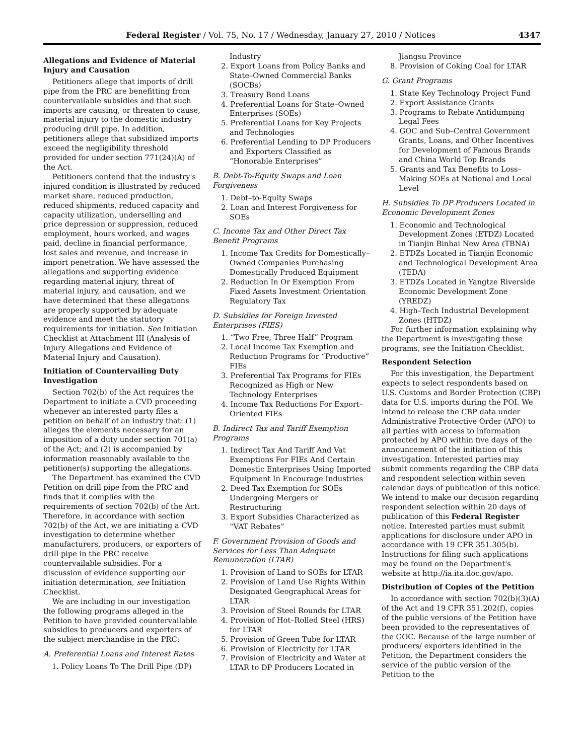Federal Register / Vol. 75, No. 17 / Wednesday, January 27, 2010 / Notices 4347
Allegations and Evidence of Material Injury and Causation
Petitioners allege that imports of drill pipe from the PRC are benefitting from countervailable subsidies and that such imports are causing, or threaten to cause, material injury to the domestic industry producing drill pipe. In addition, petitioners allege that subsidized imports exceed the negligibility threshold provided for under section 771(24)(A) of the Act.
Petitioners contend that the industry's injured condition is illustrated by reduced market share, reduced production, reduced shipments, reduced capacity and capacity utilization, underselling and price depression or suppression, reduced employment, hours worked, and wages paid, decline in financial performance, lost sales and revenue, and increase in import penetration. We have assessed the allegations and supporting evidence regarding material injury, threat of material injury, and causation, and we have determined that these allegations are properly supported by adequate evidence and meet the statutory requirements for initiation. See Initiation Checklist at Attachment III (Analysis of Injury Allegations and Evidence of Material Injury and Causation).
Initiation of Countervailing Duty Investigation
Section 702(b) of the Act requires the Department to initiate a CVD proceeding whenever an interested party files a petition on behalf of an industry that: (1) alleges the elements necessary for an imposition of a duty under section 701(a) of the Act; and (2) is accompanied by information reasonably available to the petitioner(s) supporting the allegations.
The Department has examined the CVD Petition on drill pipe from the PRC and finds that it complies with the requirements of section 702(b) of the Act. Therefore, in accordance with section 702(b) of the Act, we are initiating a CVD investigation to determine whether manufacturers, producers, or exporters of drill pipe in the PRC receive countervailable subsidies. For a discussion of evidence supporting our initiation determination, see Initiation Checklist.
We are including in our investigation the following programs alleged in the Petition to have provided countervailable subsidies to producers and exporters of the subject merchandise in the PRC:
A. Preferential Loans and Interest Rates
1. Policy Loans To The Drill Pipe (DP)
Industry
2. Export Loans from Policy Banks and State–Owned Commercial Banks (SOCBs)
3. Treasury Bond Loans
4. Preferential Loans for State–Owned Enterprises (SOEs)
5. Preferential Loans for Key Projects and Technologies
6. Preferential Lending to DP Producers and Exporters Classified as “Honorable Enterprises”
B. Debt-To-Equity Swaps and Loan Forgiveness
1. Debt–to-Equity Swaps
2. Loan and Interest Forgiveness for SOEs
C. Income Tax and Other Direct Tax Benefit Programs
1. Income Tax Credits for Domestically–Owned Companies Purchasing Domestically Produced Equipment
2. Reduction In Or Exemption From Fixed Assets Investment Orientation Regulatory Tax
D. Subsidies for Foreign Invested Enterprises (FIES)
1. “Two Free, Three Half” Program
2. Local Income Tax Exemption and Reduction Programs for “Productive” FIEs
3. Preferential Tax Programs for FIEs Recognized as High or New Technology Enterprises
4. Income Tax Reductions For Export–Oriented FIEs
B. Indirect Tax and Tariff Exemption Programs
1. Indirect Tax And Tariff And Vat Exemptions For FIEs And Certain Domestic Enterprises Using Imported Equipment In Encourage Industries
2. Deed Tax Exemption for SOEs Undergoing Mergers or Restructuring
3. Export Subsidies Characterized as “VAT Rebates”
F. Government Provision of Goods and Services for Less Than Adequate Remuneration (LTAR)
1. Provision of Land to SOEs for LTAR
2. Provision of Land Use Rights Within Designated Geographical Areas for LTAR
3. Provision of Steel Rounds for LTAR
4. Provision of Hot–Rolled Steel (HRS) for LTAR
5. Provision of Green Tube for LTAR
6. Provision of Electricity for LTAR
7. Provision of Electricity and Water at LTAR to DP Producers Located in
Jiangsu Province
8. Provision of Coking Coal for LTAR
G. Grant Programs
1. State Key Technology Project Fund
2. Export Assistance Grants
3. Programs to Rebate Antidumping Legal Fees
4. GOC and Sub–Central Government Grants, Loans, and Other Incentives for Development of Famous Brands and China World Top Brands
5. Grants and Tax Benefits to Loss–Making SOEs at National and Local Level
H. Subsidies To DP Producers Located in Economic Development Zones
1. Economic and Technological Development Zones (ETDZ) Located in Tianjin Binhai New Area (TBNA)
2. ETDZs Located in Tianjin Economic and Technological Development Area (TEDA)
3. ETDZs Located in Yangtze Riverside Economic Development Zone (YREDZ)
4. High–Tech Industrial Development Zones (HTDZ)
For further information explaining why the Department is investigating these programs, see the Initiation Checklist.
Respondent Selection
For this investigation, the Department expects to select respondents based on U.S. Customs and Border Protection (CBP) data for U.S. imports during the POI. We intend to release the CBP data under Administrative Protective Order (APO) to all parties with access to information protected by APO within five days of the announcement of the initiation of this investigation. Interested parties may submit comments regarding the CBP data and respondent selection within seven calendar days of publication of this notice. We intend to make our decision regarding respondent selection within 20 days of publication of this Federal Register notice. Interested parties must submit applications for disclosure under APO in accordance with 19 CFR 351.305(b). Instructions for filing such applications may be found on the Department's website at http://ia.ita.doc.gov/apo.
Distribution of Copies of the Petition
In accordance with section 702(b)(3)(A) of the Act and 19 CFR 351.202(f), copies of the public versions of the Petition have been provided to the representatives of the GOC. Because of the large number of producers/ exporters identified in the Petition, the Department considers the service of the public version of the Petition to the